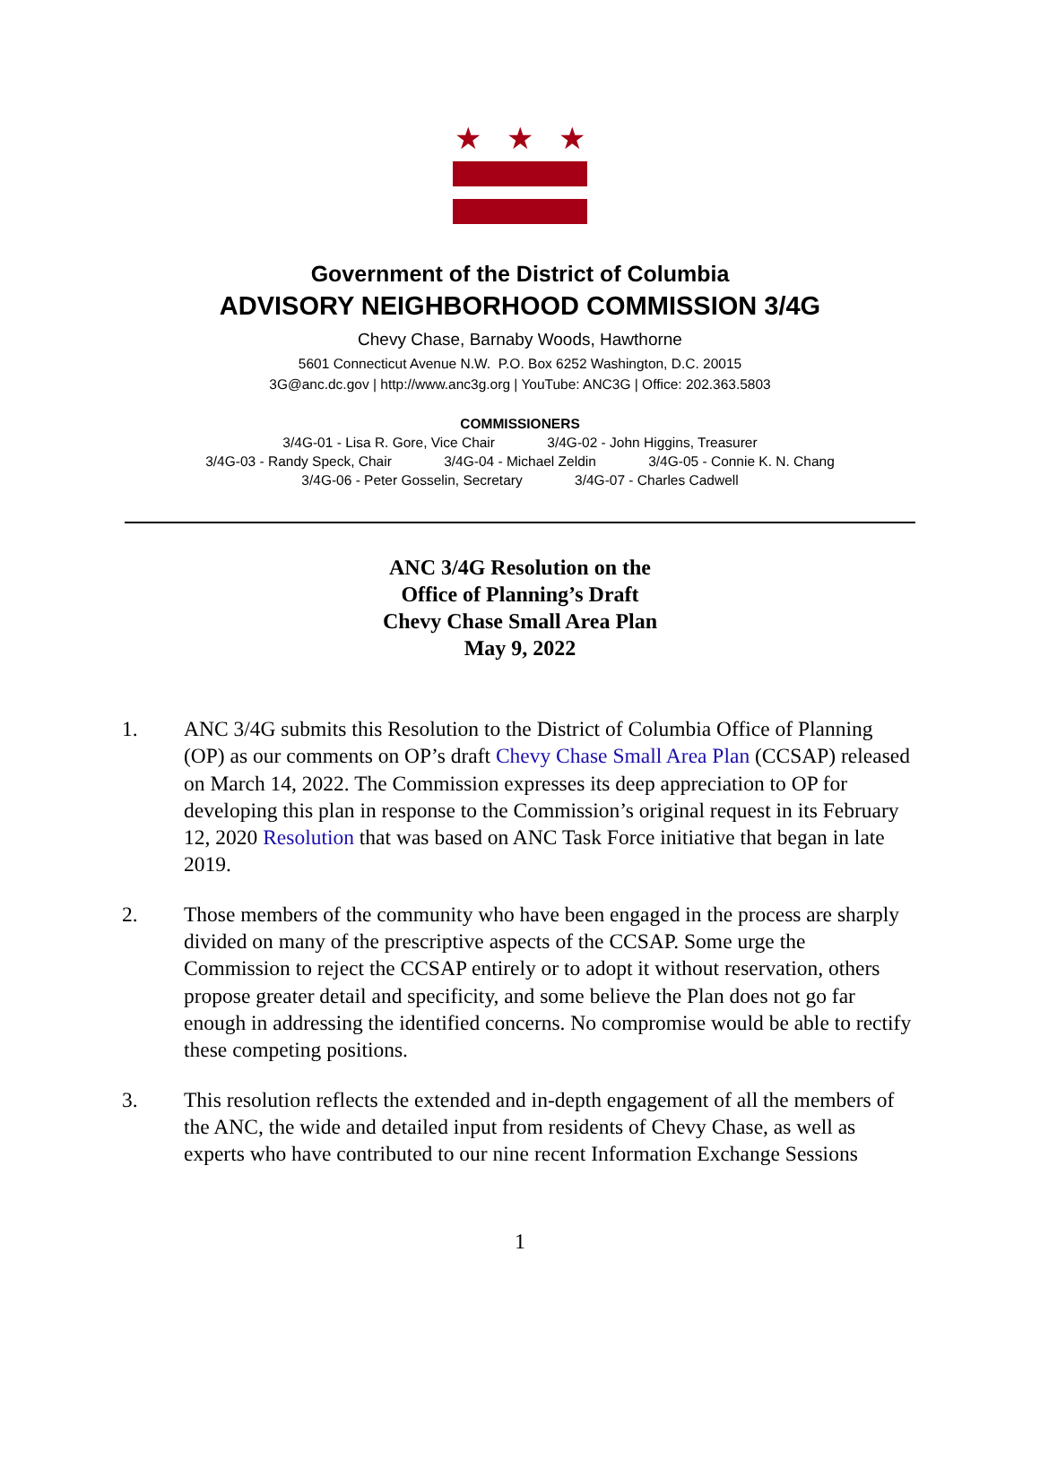★ ★ ★
Government of the District of Columbia
ADVISORY NEIGHBORHOOD COMMISSION 3/4G
Chevy Chase, Barnaby Woods, Hawthorne
5601 Connecticut Avenue N.W. P.O. Box 6252 Washington, D.C. 20015
3G@anc.dc.gov | http://www.anc3g.org | YouTube: ANC3G | Office: 202.363.5803
COMMISSIONERS
3/4G-01 - Lisa R. Gore, Vice Chair 3/4G-02 - John Higgins, Treasurer
3/4G-03 - Randy Speck, Chair 3/4G-04 - Michael Zeldin 3/4G-05 - Connie K. N. Chang
3/4G-06 - Peter Gosselin, Secretary 3/4G-07 - Charles Cadwell
ANC 3/4G Resolution on the
Office of Planning’s Draft
Chevy Chase Small Area Plan
May 9, 2022
1. ANC 3/4G submits this Resolution to the District of Columbia Office of Planning (OP) as our comments on OP’s draft Chevy Chase Small Area Plan (CCSAP) released on March 14, 2022. The Commission expresses its deep appreciation to OP for developing this plan in response to the Commission’s original request in its February 12, 2020 Resolution that was based on ANC Task Force initiative that began in late 2019.
2. Those members of the community who have been engaged in the process are sharply divided on many of the prescriptive aspects of the CCSAP. Some urge the Commission to reject the CCSAP entirely or to adopt it without reservation, others propose greater detail and specificity, and some believe the Plan does not go far enough in addressing the identified concerns. No compromise would be able to rectify these competing positions.
3. This resolution reflects the extended and in-depth engagement of all the members of the ANC, the wide and detailed input from residents of Chevy Chase, as well as experts who have contributed to our nine recent Information Exchange Sessions
1